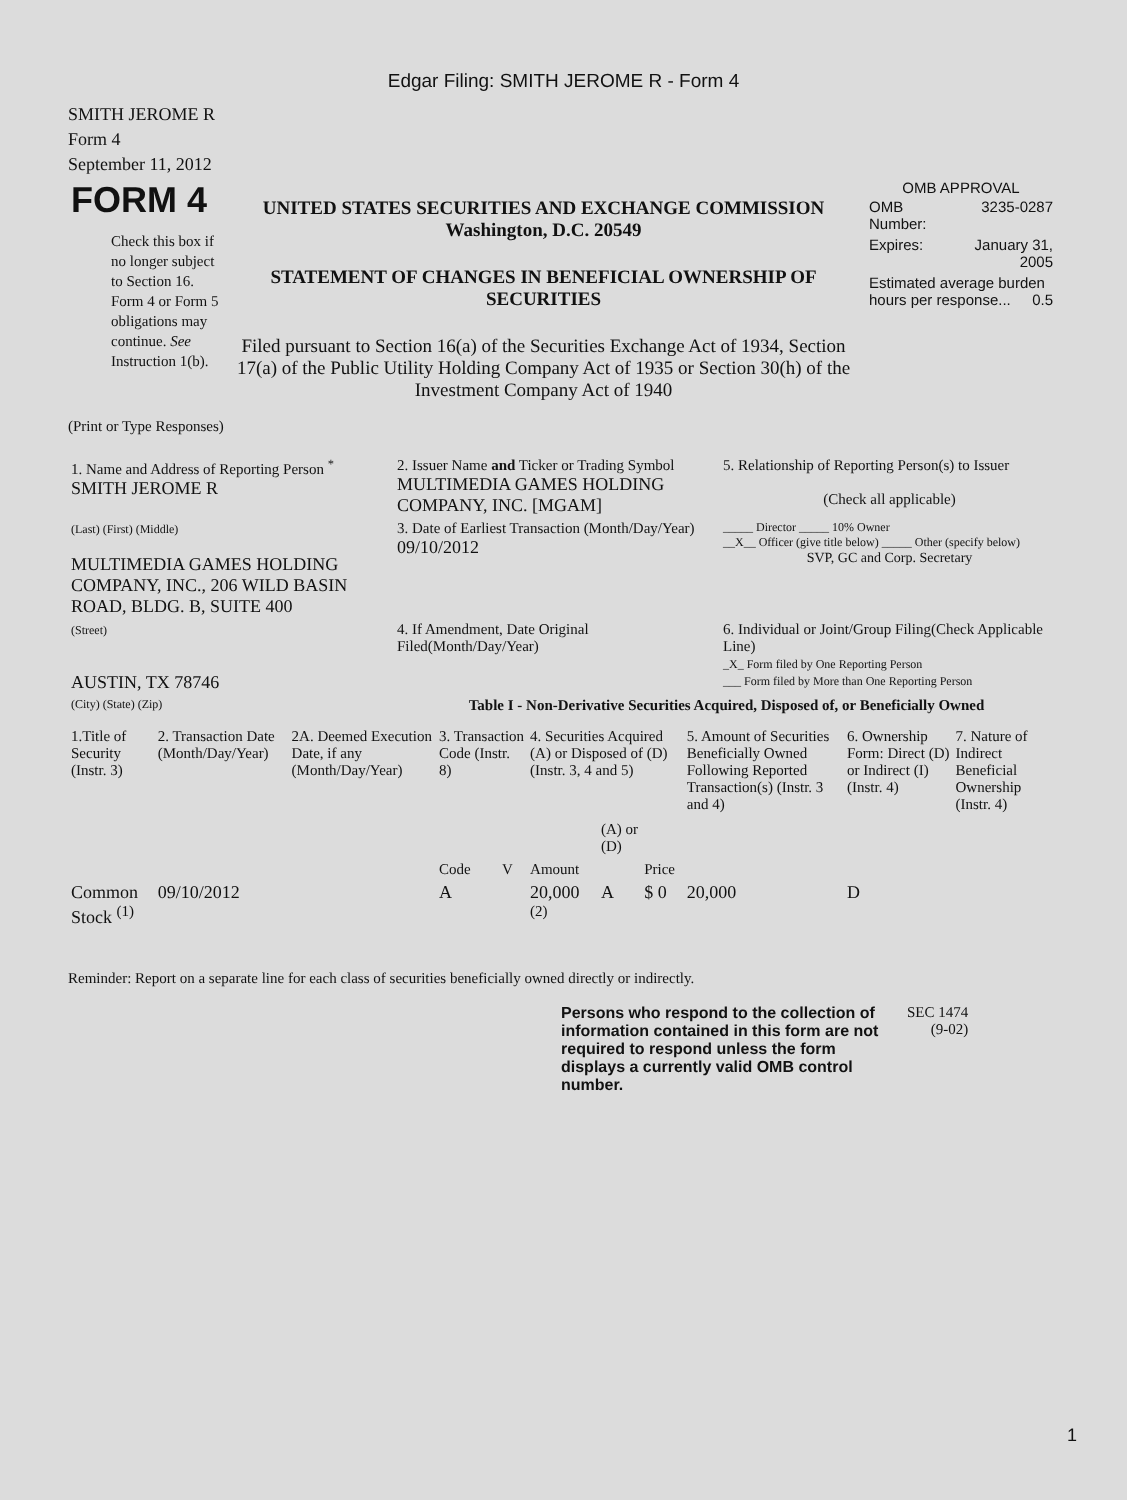Edgar Filing: SMITH JEROME R - Form 4
SMITH JEROME R
Form 4
September 11, 2012
| FORM 4 Check this box if no longer subject to Section 16. Form 4 or Form 5 obligations may continue. See Instruction 1(b). | UNITED STATES SECURITIES AND EXCHANGE COMMISSION Washington, D.C. 20549 STATEMENT OF CHANGES IN BENEFICIAL OWNERSHIP OF SECURITIES Filed pursuant to Section 16(a) of the Securities Exchange Act of 1934, Section 17(a) of the Public Utility Holding Company Act of 1935 or Section 30(h) of the Investment Company Act of 1940 | OMB APPROVAL / OMB Number: / 3235-0287 / / Expires: / January 31, 2005 / / Estimated average burden hours per response... 0.5 / / |
(Print or Type Responses)
| 1. Name and Address of Reporting Person <sup>*</sup> SMITH JEROME R | 2. Issuer Name and Ticker or Trading Symbol MULTIMEDIA GAMES HOLDING COMPANY, INC. [MGAM] | 5. Relationship of Reporting Person(s) to Issuer (Check all applicable) |
| (Last) (First) (Middle) MULTIMEDIA GAMES HOLDING COMPANY, INC., 206 WILD BASIN ROAD, BLDG. B, SUITE 400 | 3. Date of Earliest Transaction (Month/Day/Year) 09/10/2012 | _____ Director _____ 10% Owner __X__ Officer (give title below) _____ Other (specify below) SVP, GC and Corp. Secretary |
| (Street) AUSTIN, TX 78746 | 4. If Amendment, Date Original Filed(Month/Day/Year) | 6. Individual or Joint/Group Filing(Check Applicable Line) _X_ Form filed by One Reporting Person ___ Form filed by More than One Reporting Person |
| (City) (State) (Zip) | Table I - Non-Derivative Securities Acquired, Disposed of, or Beneficially Owned | |
| 1.Title of Security (Instr. 3) | 2. Transaction Date (Month/Day/Year) | 2A. Deemed Execution Date, if any (Month/Day/Year) | 3. Transaction Code (Instr. 8) | | 4. Securities Acquired (A) or Disposed of (D) (Instr. 3, 4 and 5) | | | 5. Amount of Securities Beneficially Owned Following Reported Transaction(s) (Instr. 3 and 4) | 6. Ownership Form: Direct (D) or Indirect (I) (Instr. 4) | 7. Nature of Indirect Beneficial Ownership (Instr. 4) |
| | | | Code | V | Amount | (A) or (D) | Price | | | |
| Common Stock <sup>(1)</sup> | 09/10/2012 | | A | | 20,000 <sup>(2)</sup> | A | $ 0 | 20,000 | D | |
Reminder: Report on a separate line for each class of securities beneficially owned directly or indirectly.
| Persons who respond to the collection of information contained in this form are not required to respond unless the form displays a currently valid OMB control number. | SEC 1474 (9-02) |
1